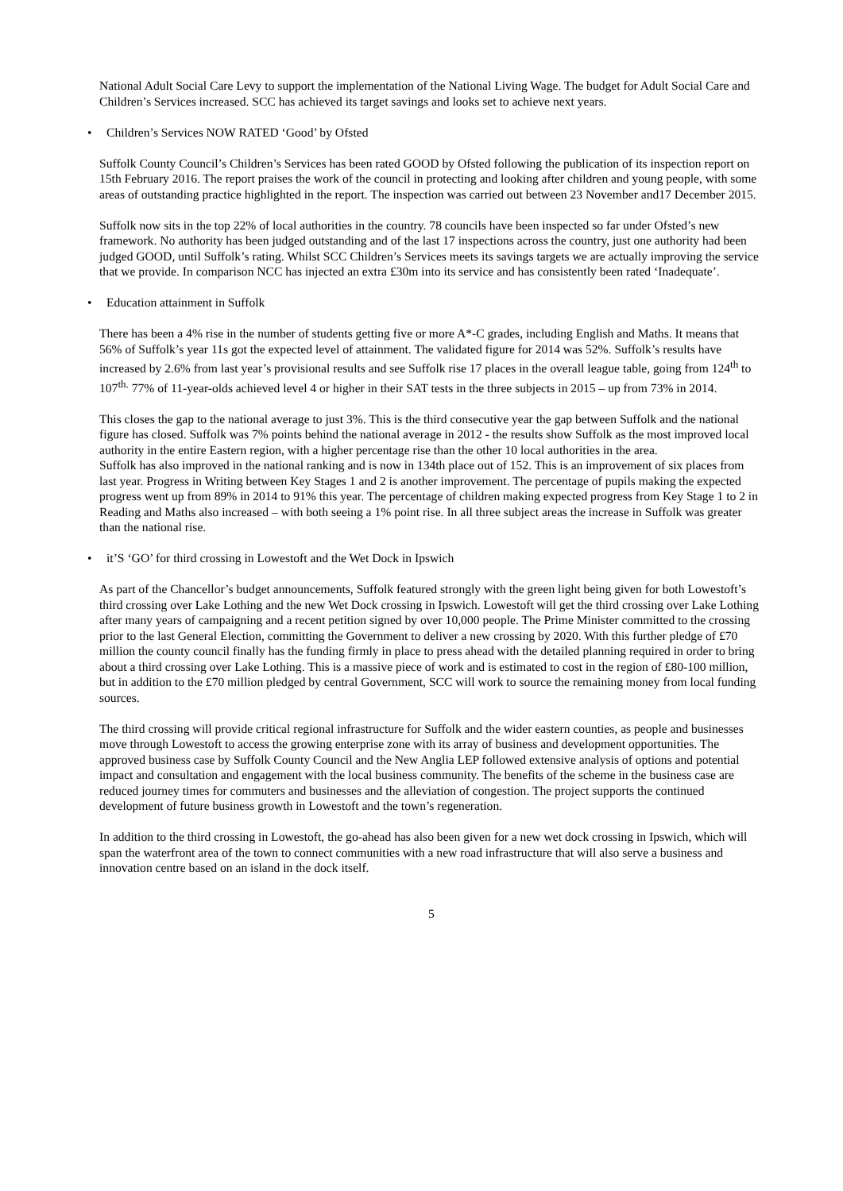National Adult Social Care Levy to support the implementation of the National Living Wage. The budget for Adult Social Care and Children’s Services increased. SCC has achieved its target savings and looks set to achieve next years.
• Children’s Services NOW RATED ‘Good’ by Ofsted
Suffolk County Council’s Children’s Services has been rated GOOD by Ofsted following the publication of its inspection report on 15th February 2016. The report praises the work of the council in protecting and looking after children and young people, with some areas of outstanding practice highlighted in the report. The inspection was carried out between 23 November and17 December 2015.
Suffolk now sits in the top 22% of local authorities in the country. 78 councils have been inspected so far under Ofsted’s new framework. No authority has been judged outstanding and of the last 17 inspections across the country, just one authority had been judged GOOD, until Suffolk’s rating. Whilst SCC Children’s Services meets its savings targets we are actually improving the service that we provide. In comparison NCC has injected an extra £30m into its service and has consistently been rated ‘Inadequate’.
• Education attainment in Suffolk
There has been a 4% rise in the number of students getting five or more A*-C grades, including English and Maths. It means that 56% of Suffolk’s year 11s got the expected level of attainment. The validated figure for 2014 was 52%. Suffolk’s results have increased by 2.6% from last year’s provisional results and see Suffolk rise 17 places in the overall league table, going from 124<sup>th</sup> to 107<sup>th.</sup> 77% of 11-year-olds achieved level 4 or higher in their SAT tests in the three subjects in 2015 – up from 73% in 2014.
This closes the gap to the national average to just 3%. This is the third consecutive year the gap between Suffolk and the national figure has closed. Suffolk was 7% points behind the national average in 2012 - the results show Suffolk as the most improved local authority in the entire Eastern region, with a higher percentage rise than the other 10 local authorities in the area.
Suffolk has also improved in the national ranking and is now in 134th place out of 152. This is an improvement of six places from last year. Progress in Writing between Key Stages 1 and 2 is another improvement. The percentage of pupils making the expected progress went up from 89% in 2014 to 91% this year. The percentage of children making expected progress from Key Stage 1 to 2 in Reading and Maths also increased – with both seeing a 1% point rise. In all three subject areas the increase in Suffolk was greater than the national rise.
• it’S ‘GO’ for third crossing in Lowestoft and the Wet Dock in Ipswich
As part of the Chancellor’s budget announcements, Suffolk featured strongly with the green light being given for both Lowestoft’s third crossing over Lake Lothing and the new Wet Dock crossing in Ipswich. Lowestoft will get the third crossing over Lake Lothing after many years of campaigning and a recent petition signed by over 10,000 people. The Prime Minister committed to the crossing prior to the last General Election, committing the Government to deliver a new crossing by 2020. With this further pledge of £70 million the county council finally has the funding firmly in place to press ahead with the detailed planning required in order to bring about a third crossing over Lake Lothing. This is a massive piece of work and is estimated to cost in the region of £80-100 million, but in addition to the £70 million pledged by central Government, SCC will work to source the remaining money from local funding sources.
The third crossing will provide critical regional infrastructure for Suffolk and the wider eastern counties, as people and businesses move through Lowestoft to access the growing enterprise zone with its array of business and development opportunities. The approved business case by Suffolk County Council and the New Anglia LEP followed extensive analysis of options and potential impact and consultation and engagement with the local business community. The benefits of the scheme in the business case are reduced journey times for commuters and businesses and the alleviation of congestion. The project supports the continued development of future business growth in Lowestoft and the town’s regeneration.
In addition to the third crossing in Lowestoft, the go-ahead has also been given for a new wet dock crossing in Ipswich, which will span the waterfront area of the town to connect communities with a new road infrastructure that will also serve a business and innovation centre based on an island in the dock itself.
5